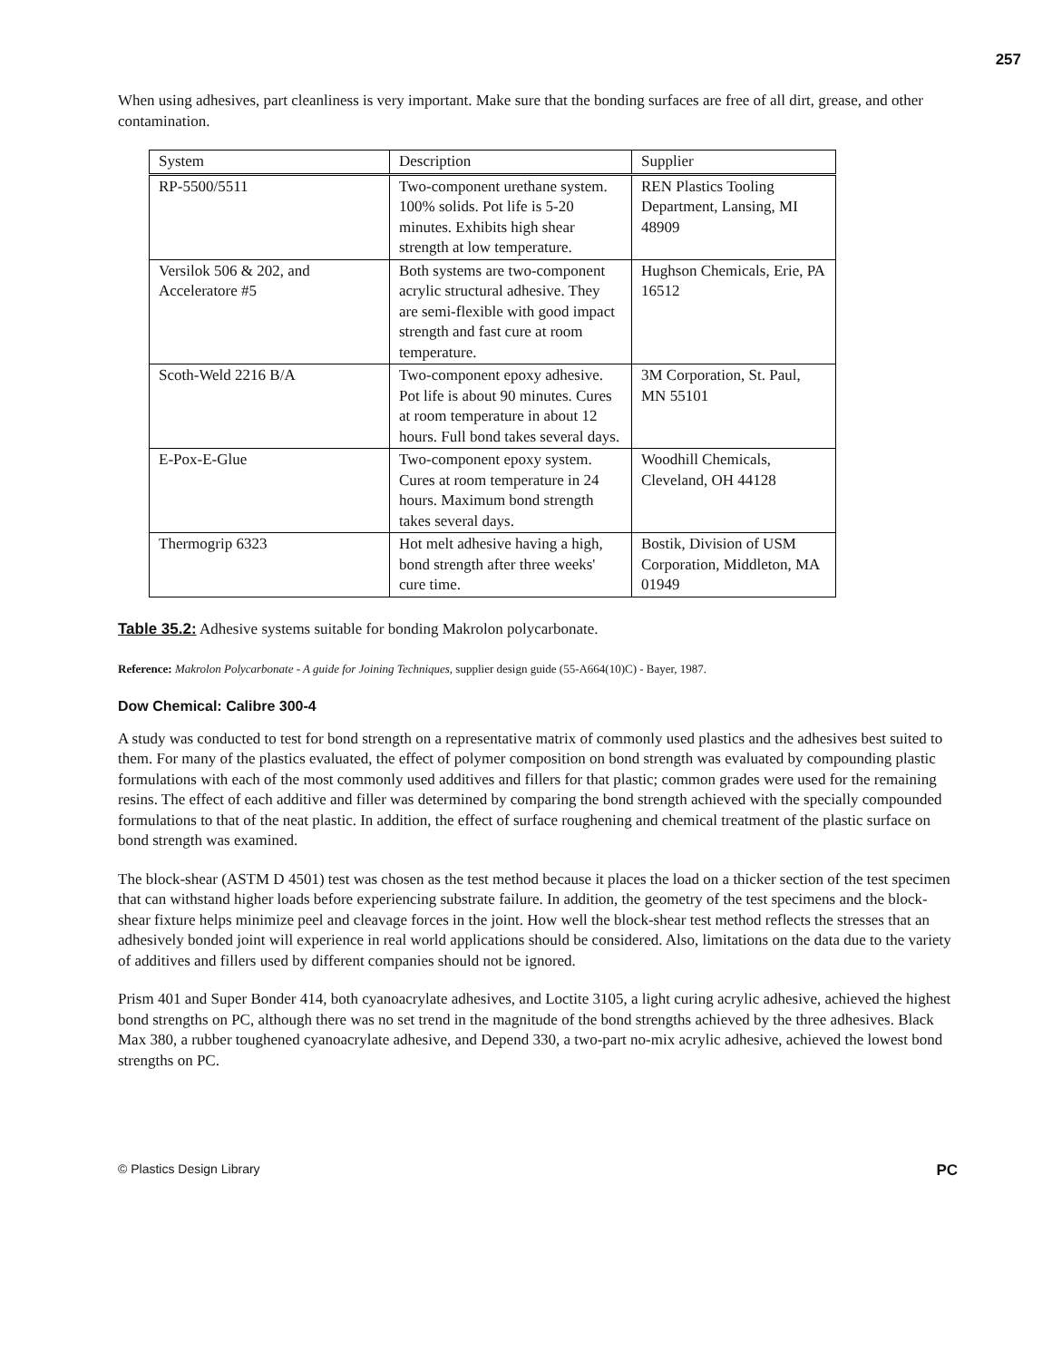257
When using adhesives, part cleanliness is very important. Make sure that the bonding surfaces are free of all dirt, grease, and other contamination.
| System | Description | Supplier |
| --- | --- | --- |
| RP-5500/5511 | Two-component urethane system. 100% solids. Pot life is 5-20 minutes. Exhibits high shear strength at low temperature. | REN Plastics Tooling Department, Lansing, MI 48909 |
| Versilok 506 & 202, and Acceleratore #5 | Both systems are two-component acrylic structural adhesive. They are semi-flexible with good impact strength and fast cure at room temperature. | Hughson Chemicals, Erie, PA 16512 |
| Scoth-Weld 2216 B/A | Two-component epoxy adhesive. Pot life is about 90 minutes. Cures at room temperature in about 12 hours. Full bond takes several days. | 3M Corporation, St. Paul, MN 55101 |
| E-Pox-E-Glue | Two-component epoxy system. Cures at room temperature in 24 hours. Maximum bond strength takes several days. | Woodhill Chemicals, Cleveland, OH 44128 |
| Thermogrip 6323 | Hot melt adhesive having a high, bond strength after three weeks' cure time. | Bostik, Division of USM Corporation, Middleton, MA 01949 |
Table 35.2: Adhesive systems suitable for bonding Makrolon polycarbonate.
Reference: Makrolon Polycarbonate - A guide for Joining Techniques, supplier design guide (55-A664(10)C) - Bayer, 1987.
Dow Chemical: Calibre 300-4
A study was conducted to test for bond strength on a representative matrix of commonly used plastics and the adhesives best suited to them. For many of the plastics evaluated, the effect of polymer composition on bond strength was evaluated by compounding plastic formulations with each of the most commonly used additives and fillers for that plastic; common grades were used for the remaining resins. The effect of each additive and filler was determined by comparing the bond strength achieved with the specially compounded formulations to that of the neat plastic. In addition, the effect of surface roughening and chemical treatment of the plastic surface on bond strength was examined.
The block-shear (ASTM D 4501) test was chosen as the test method because it places the load on a thicker section of the test specimen that can withstand higher loads before experiencing substrate failure. In addition, the geometry of the test specimens and the block-shear fixture helps minimize peel and cleavage forces in the joint. How well the block-shear test method reflects the stresses that an adhesively bonded joint will experience in real world applications should be considered. Also, limitations on the data due to the variety of additives and fillers used by different companies should not be ignored.
Prism 401 and Super Bonder 414, both cyanoacrylate adhesives, and Loctite 3105, a light curing acrylic adhesive, achieved the highest bond strengths on PC, although there was no set trend in the magnitude of the bond strengths achieved by the three adhesives. Black Max 380, a rubber toughened cyanoacrylate adhesive, and Depend 330, a two-part no-mix acrylic adhesive, achieved the lowest bond strengths on PC.
© Plastics Design Library PC